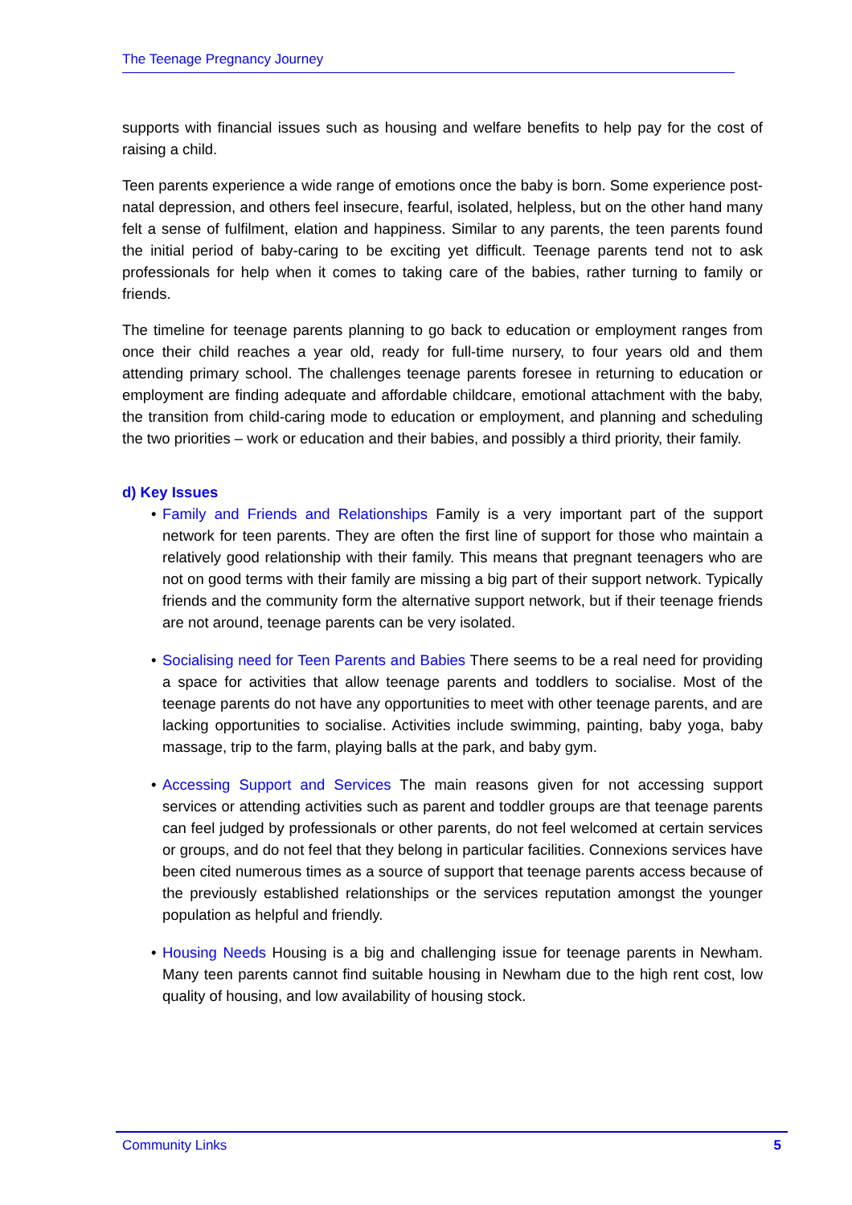The Teenage Pregnancy Journey
supports with financial issues such as housing and welfare benefits to help pay for the cost of raising a child.
Teen parents experience a wide range of emotions once the baby is born. Some experience post-natal depression, and others feel insecure, fearful, isolated, helpless, but on the other hand many felt a sense of fulfilment, elation and happiness. Similar to any parents, the teen parents found the initial period of baby-caring to be exciting yet difficult. Teenage parents tend not to ask professionals for help when it comes to taking care of the babies, rather turning to family or friends.
The timeline for teenage parents planning to go back to education or employment ranges from once their child reaches a year old, ready for full-time nursery, to four years old and them attending primary school. The challenges teenage parents foresee in returning to education or employment are finding adequate and affordable childcare, emotional attachment with the baby, the transition from child-caring mode to education or employment, and planning and scheduling the two priorities – work or education and their babies, and possibly a third priority, their family.
d) Key Issues
• Family and Friends and Relationships Family is a very important part of the support network for teen parents. They are often the first line of support for those who maintain a relatively good relationship with their family. This means that pregnant teenagers who are not on good terms with their family are missing a big part of their support network. Typically friends and the community form the alternative support network, but if their teenage friends are not around, teenage parents can be very isolated.
• Socialising need for Teen Parents and Babies There seems to be a real need for providing a space for activities that allow teenage parents and toddlers to socialise. Most of the teenage parents do not have any opportunities to meet with other teenage parents, and are lacking opportunities to socialise. Activities include swimming, painting, baby yoga, baby massage, trip to the farm, playing balls at the park, and baby gym.
• Accessing Support and Services The main reasons given for not accessing support services or attending activities such as parent and toddler groups are that teenage parents can feel judged by professionals or other parents, do not feel welcomed at certain services or groups, and do not feel that they belong in particular facilities. Connexions services have been cited numerous times as a source of support that teenage parents access because of the previously established relationships or the services reputation amongst the younger population as helpful and friendly.
• Housing Needs Housing is a big and challenging issue for teenage parents in Newham. Many teen parents cannot find suitable housing in Newham due to the high rent cost, low quality of housing, and low availability of housing stock.
Community Links 5